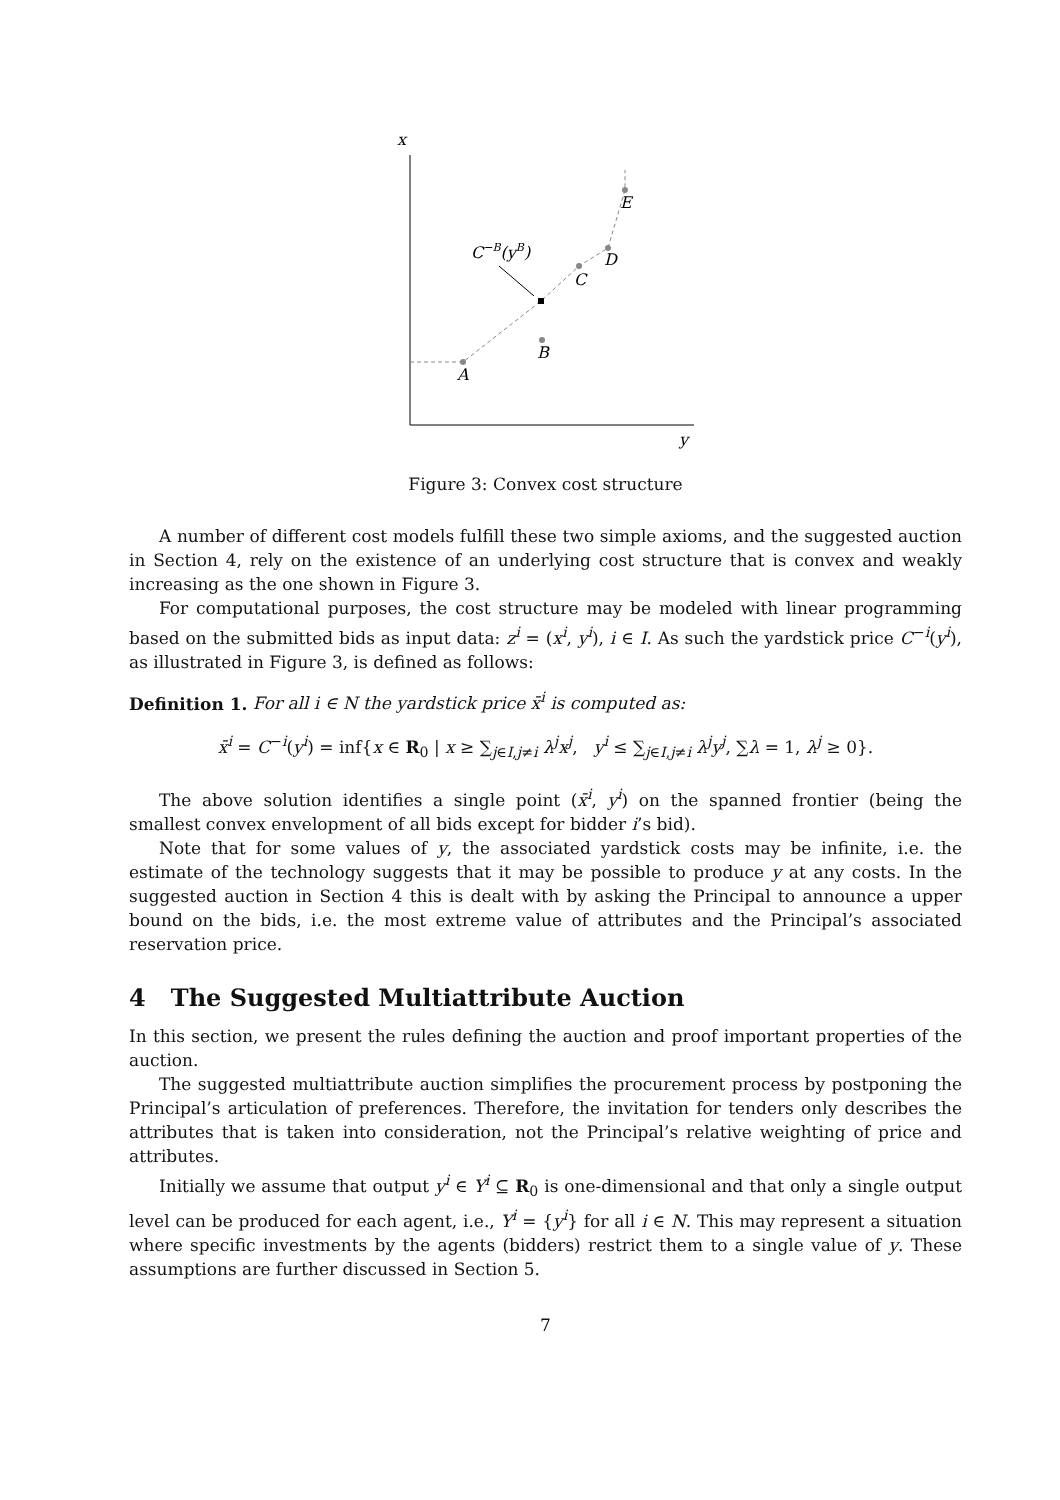x
y
A
B
C
D
E
C−B(yB)
Figure 3: Convex cost structure
A number of different cost models fulfill these two simple axioms, and the suggested auction in Section 4, rely on the existence of an underlying cost structure that is convex and weakly increasing as the one shown in Figure 3.
For computational purposes, the cost structure may be modeled with linear programming based on the submitted bids as input data: z<sup>i</sup> = (x<sup>i</sup>, y<sup>i</sup>), i ∈ I. As such the yardstick price C<sup>−i</sup>(y<sup>i</sup>), as illustrated in Figure 3, is defined as follows:
Definition 1. For all i ∈ N the yardstick price x̄<sup>i</sup> is computed as:
x̄<sup>i</sup> = C<sup>−i</sup>(y<sup>i</sup>) = inf{x ∈ R<sub>0</sub> | x ≥ ∑<sub>j∈I,j≠i</sub> λ<sup>j</sup>x<sup>j</sup>, y<sup>i</sup> ≤ ∑<sub>j∈I,j≠i</sub> λ<sup>j</sup>y<sup>j</sup>, ∑λ = 1, λ<sup>j</sup> ≥ 0}.
The above solution identifies a single point (x̄<sup>i</sup>, y<sup>i</sup>) on the spanned frontier (being the smallest convex envelopment of all bids except for bidder i’s bid).
Note that for some values of y, the associated yardstick costs may be infinite, i.e. the estimate of the technology suggests that it may be possible to produce y at any costs. In the suggested auction in Section 4 this is dealt with by asking the Principal to announce a upper bound on the bids, i.e. the most extreme value of attributes and the Principal’s associated reservation price.
4 The Suggested Multiattribute Auction
In this section, we present the rules defining the auction and proof important properties of the auction.
The suggested multiattribute auction simplifies the procurement process by postponing the Principal’s articulation of preferences. Therefore, the invitation for tenders only describes the attributes that is taken into consideration, not the Principal’s relative weighting of price and attributes.
Initially we assume that output y<sup>i</sup> ∈ Y<sup>i</sup> ⊆ R<sub>0</sub> is one-dimensional and that only a single output level can be produced for each agent, i.e., Y<sup>i</sup> = {y<sup>i</sup>} for all i ∈ N. This may represent a situation where specific investments by the agents (bidders) restrict them to a single value of y. These assumptions are further discussed in Section 5.
7